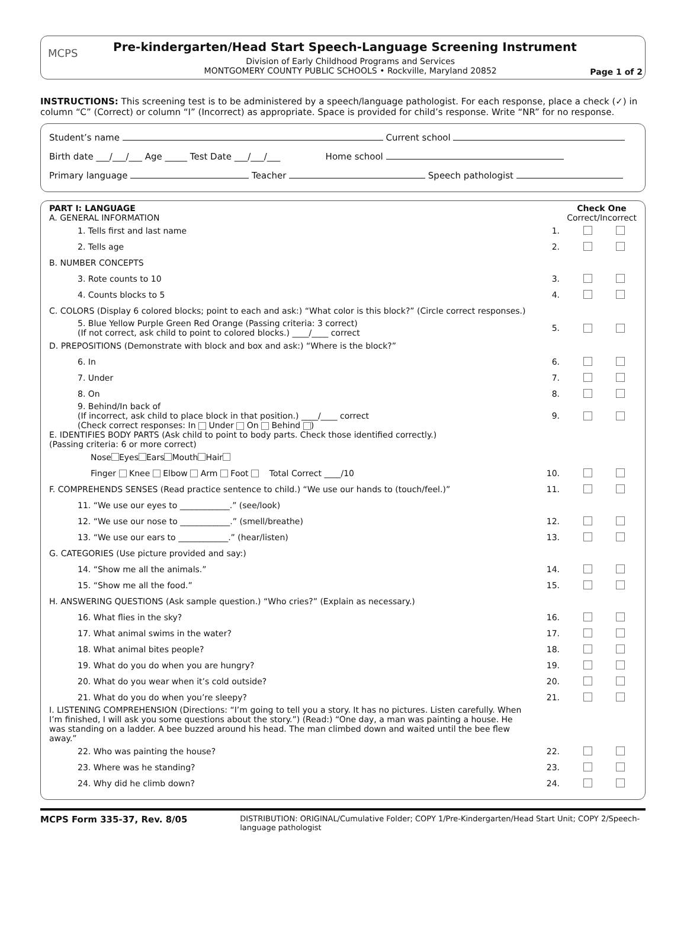MCPS
Pre-kindergarten/Head Start Speech-Language Screening Instrument
Division of Early Childhood Programs and Services
MONTGOMERY COUNTY PUBLIC SCHOOLS • Rockville, Maryland 20852
Page 1 of 2
INSTRUCTIONS: This screening test is to be administered by a speech/language pathologist. For each response, place a check (✓) in column “C” (Correct) or column “I” (Incorrect) as appropriate. Space is provided for child’s response. Write “NR” for no response.
Student’s name Current school
Birth date ___/___/___ Age _____ Test Date ___/___/___ Home school
Primary language Teacher Speech pathologist
PART I: LANGUAGE
A. GENERAL INFORMATION Check One
Correct/Incorrect
1. Tells first and last name 1.
2. Tells age 2.
B. NUMBER CONCEPTS
3. Rote counts to 10 3.
4. Counts blocks to 5 4.
C. COLORS (Display 6 colored blocks; point to each and ask:) “What color is this block?” (Circle correct responses.)
5. Blue Yellow Purple Green Red Orange (Passing criteria: 3 correct)
(If not correct, ask child to point to colored blocks.) ____/____ correct 5.
D. PREPOSITIONS (Demonstrate with block and box and ask:) “Where is the block?”
6. In 6.
7. Under 7.
8. On 8.
9. Behind/In back of
(If incorrect, ask child to place block in that position.) ____/____ correct
(Check correct responses: In Under On Behind ) 9.
E. IDENTIFIES BODY PARTS (Ask child to point to body parts. Check those identified correctly.)
(Passing criteria: 6 or more correct)
Nose Eyes Ears Mouth Hair
Finger Knee Elbow Arm Foot Total Correct ____/10 10.
F. COMPREHENDS SENSES (Read practice sentence to child.) “We use our hands to (touch/feel.)” 11.
11. “We use our eyes to ____________.” (see/look)
12. “We use our nose to ____________.” (smell/breathe) 12.
13. “We use our ears to ____________.” (hear/listen) 13.
G. CATEGORIES (Use picture provided and say:)
14. “Show me all the animals.” 14.
15. “Show me all the food.” 15.
H. ANSWERING QUESTIONS (Ask sample question.) “Who cries?” (Explain as necessary.)
16. What flies in the sky? 16.
17. What animal swims in the water? 17.
18. What animal bites people? 18.
19. What do you do when you are hungry? 19.
20. What do you wear when it’s cold outside? 20.
21. What do you do when you’re sleepy? 21.
I. LISTENING COMPREHENSION (Directions: “I’m going to tell you a story. It has no pictures. Listen carefully. When I’m finished, I will ask you some questions about the story.”) (Read:) “One day, a man was painting a house. He was standing on a ladder. A bee buzzed around his head. The man climbed down and waited until the bee flew away.”
22. Who was painting the house? 22.
23. Where was he standing? 23.
24. Why did he climb down? 24.
MCPS Form 335-37, Rev. 8/05 DISTRIBUTION: ORIGINAL/Cumulative Folder; COPY 1/Pre-Kindergarten/Head Start Unit; COPY 2/Speech-language pathologist